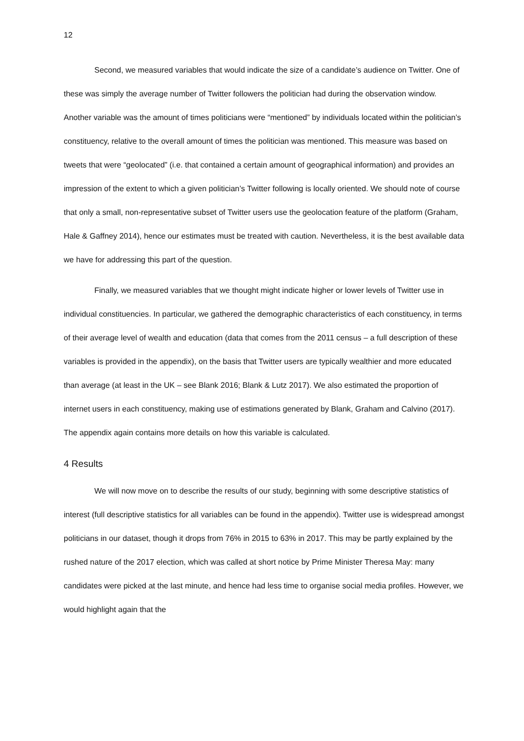12
Second, we measured variables that would indicate the size of a candidate’s audience on Twitter. One of these was simply the average number of Twitter followers the politician had during the observation window. Another variable was the amount of times politicians were “mentioned” by individuals located within the politician’s constituency, relative to the overall amount of times the politician was mentioned. This measure was based on tweets that were “geolocated” (i.e. that contained a certain amount of geographical information) and provides an impression of the extent to which a given politician’s Twitter following is locally oriented. We should note of course that only a small, non-representative subset of Twitter users use the geolocation feature of the platform (Graham, Hale & Gaffney 2014), hence our estimates must be treated with caution. Nevertheless, it is the best available data we have for addressing this part of the question.
Finally, we measured variables that we thought might indicate higher or lower levels of Twitter use in individual constituencies. In particular, we gathered the demographic characteristics of each constituency, in terms of their average level of wealth and education (data that comes from the 2011 census – a full description of these variables is provided in the appendix), on the basis that Twitter users are typically wealthier and more educated than average (at least in the UK – see Blank 2016; Blank & Lutz 2017). We also estimated the proportion of internet users in each constituency, making use of estimations generated by Blank, Graham and Calvino (2017). The appendix again contains more details on how this variable is calculated.
4 Results
We will now move on to describe the results of our study, beginning with some descriptive statistics of interest (full descriptive statistics for all variables can be found in the appendix). Twitter use is widespread amongst politicians in our dataset, though it drops from 76% in 2015 to 63% in 2017. This may be partly explained by the rushed nature of the 2017 election, which was called at short notice by Prime Minister Theresa May: many candidates were picked at the last minute, and hence had less time to organise social media profiles. However, we would highlight again that the